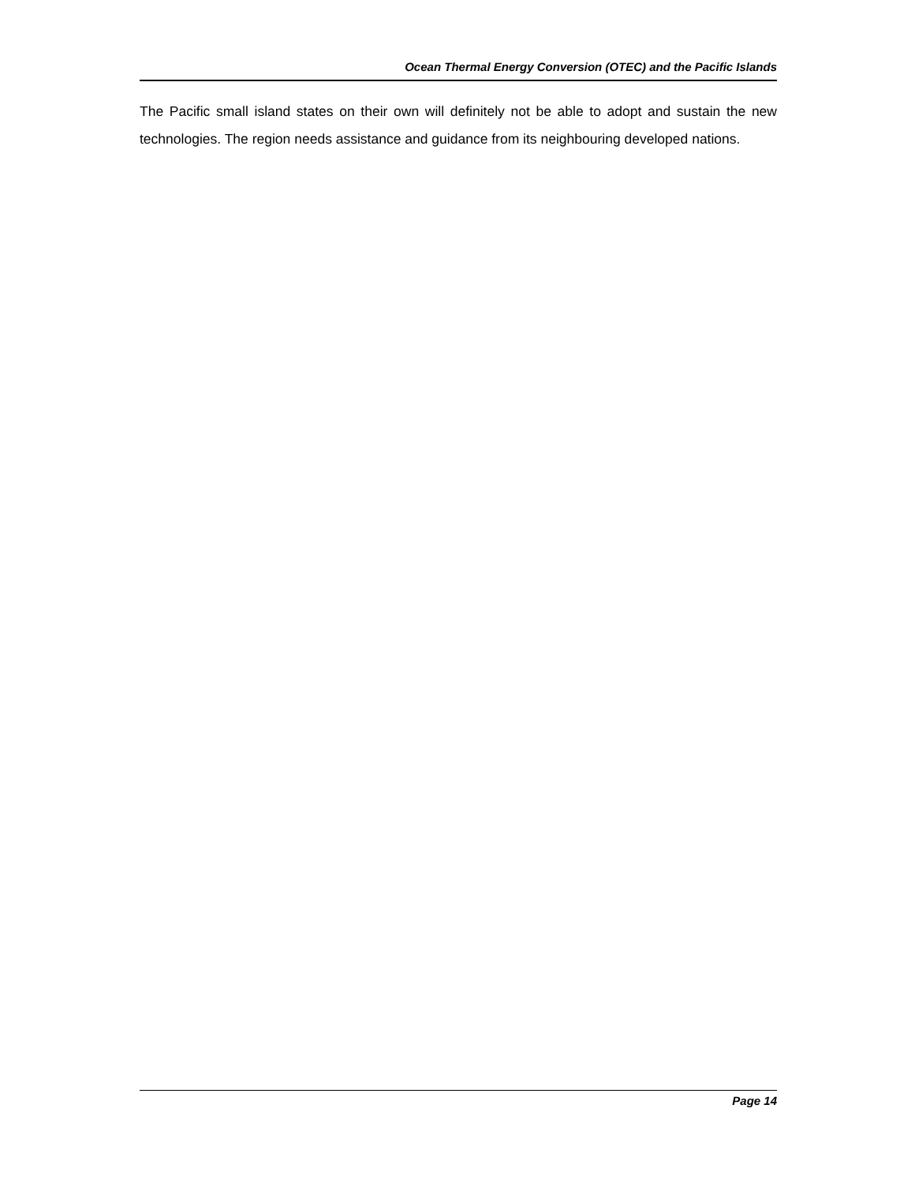Ocean Thermal Energy Conversion (OTEC) and the Pacific Islands
The Pacific small island states on their own will definitely not be able to adopt and sustain the new technologies. The region needs assistance and guidance from its neighbouring developed nations.
Page 14